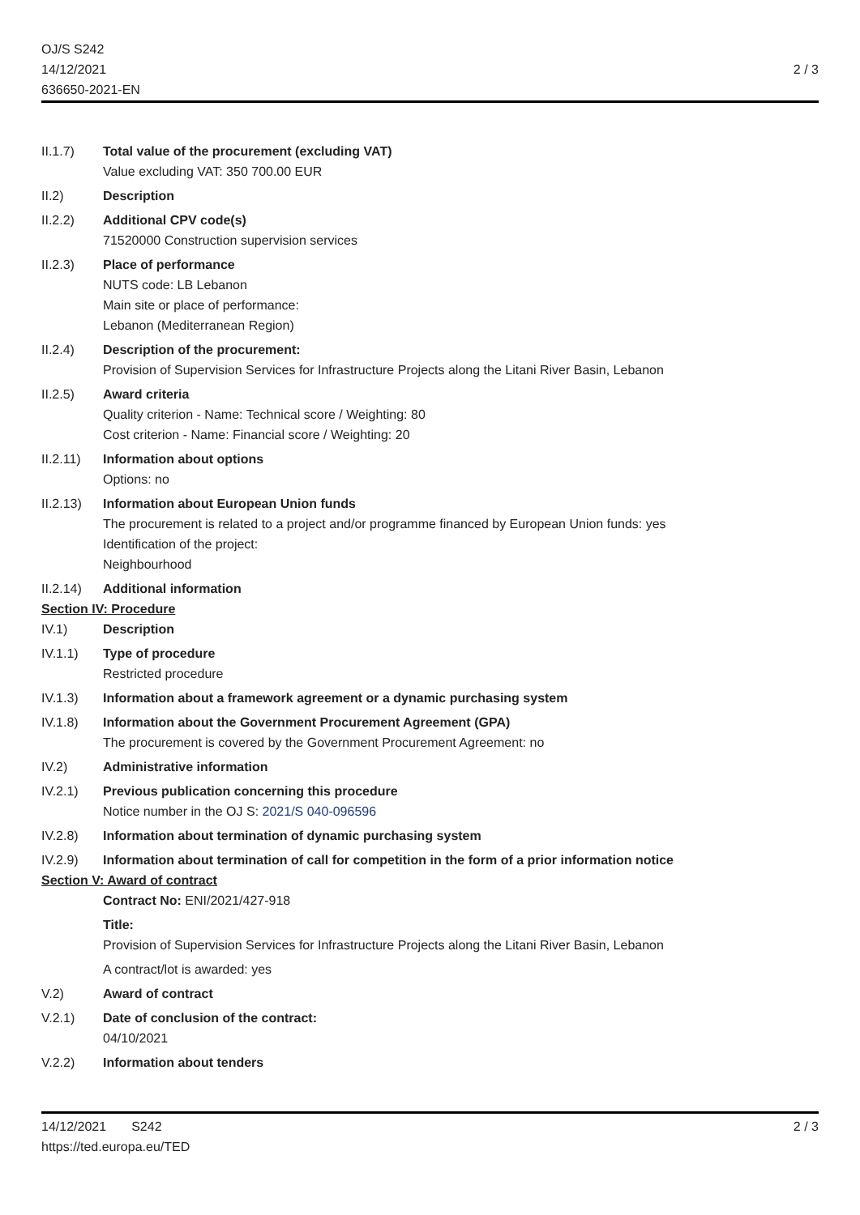OJ/S S242
14/12/2021
636650-2021-EN
2 / 3
II.1.7) Total value of the procurement (excluding VAT)
Value excluding VAT: 350 700.00 EUR
II.2) Description
II.2.2) Additional CPV code(s)
71520000 Construction supervision services
II.2.3) Place of performance
NUTS code: LB Lebanon
Main site or place of performance:
Lebanon (Mediterranean Region)
II.2.4) Description of the procurement:
Provision of Supervision Services for Infrastructure Projects along the Litani River Basin, Lebanon
II.2.5) Award criteria
Quality criterion - Name: Technical score / Weighting: 80
Cost criterion - Name: Financial score / Weighting: 20
II.2.11)
Information about options
Options: no
II.2.13)
Information about European Union funds
The procurement is related to a project and/or programme financed by European Union funds: yes
Identification of the project:
Neighbourhood
II.2.14)
Additional information
Section IV: Procedure
IV.1) Description
IV.1.1) Type of procedure
Restricted procedure
IV.1.3) Information about a framework agreement or a dynamic purchasing system
IV.1.8) Information about the Government Procurement Agreement (GPA)
The procurement is covered by the Government Procurement Agreement: no
IV.2) Administrative information
IV.2.1) Previous publication concerning this procedure
Notice number in the OJ S: 2021/S 040-096596
IV.2.8) Information about termination of dynamic purchasing system
IV.2.9) Information about termination of call for competition in the form of a prior information notice
Section V: Award of contract
Contract No: ENI/2021/427-918
Title:
Provision of Supervision Services for Infrastructure Projects along the Litani River Basin, Lebanon
A contract/lot is awarded: yes
V.2) Award of contract
V.2.1) Date of conclusion of the contract:
04/10/2021
V.2.2) Information about tenders
14/12/2021 S242 2 / 3
https://ted.europa.eu/TED